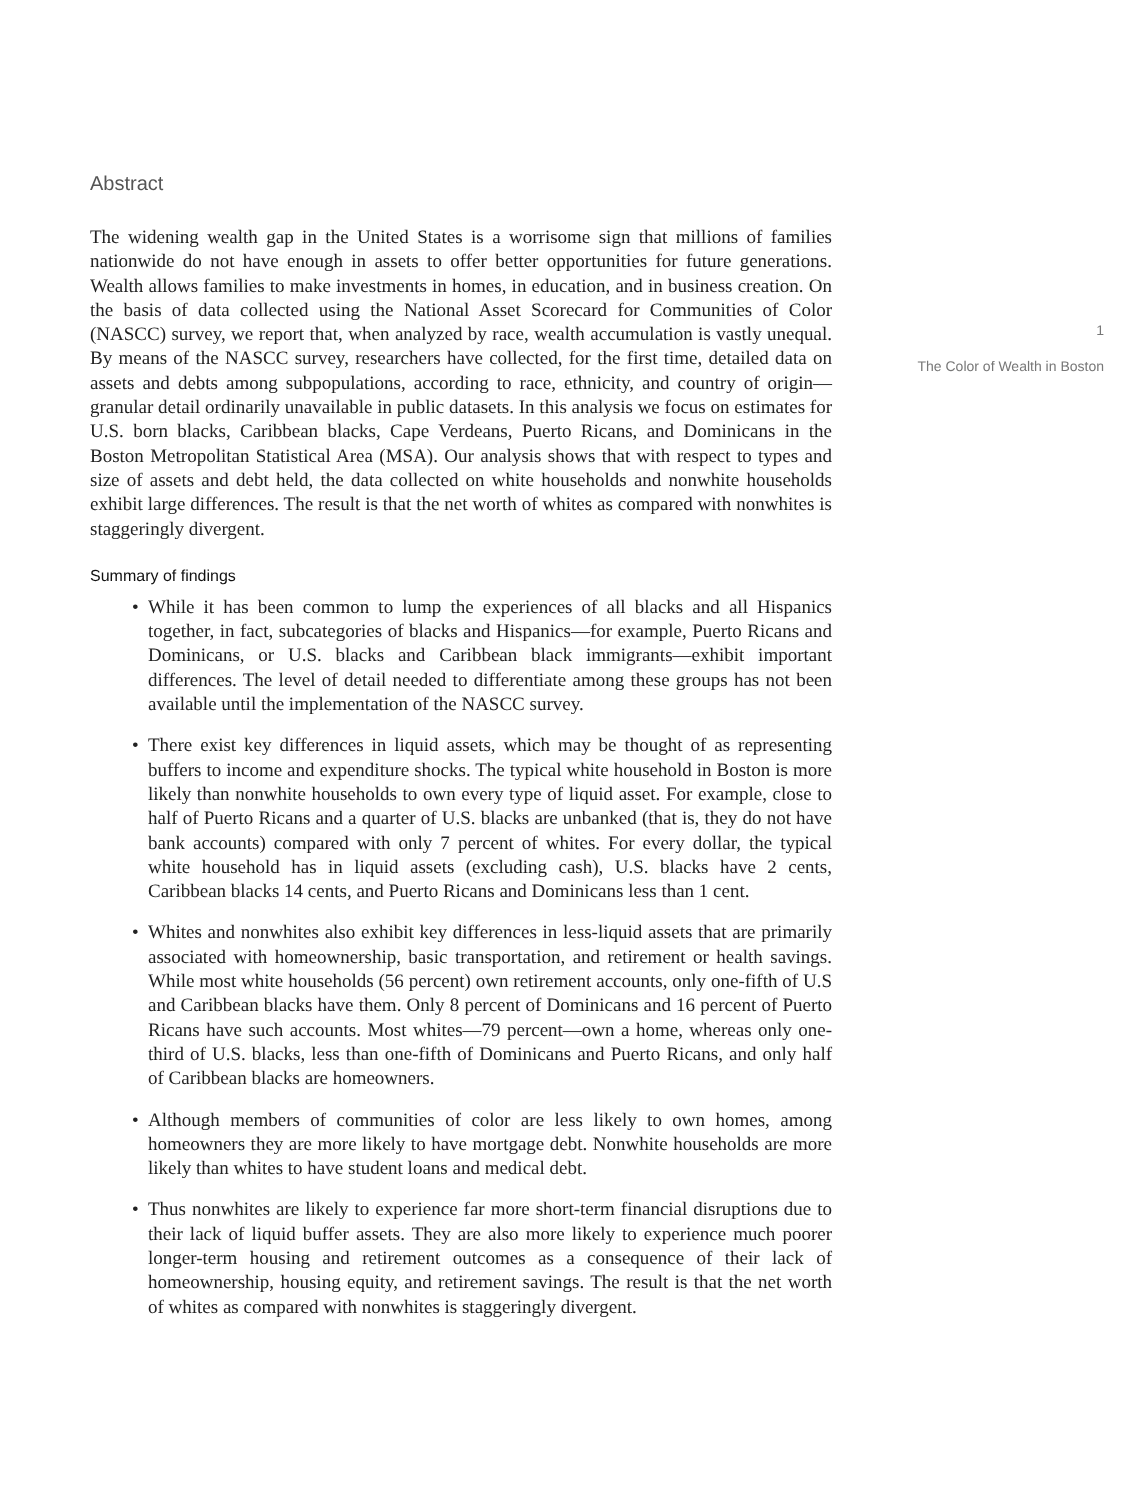Abstract
The widening wealth gap in the United States is a worrisome sign that millions of families nationwide do not have enough in assets to offer better opportunities for future generations. Wealth allows families to make investments in homes, in education, and in business creation. On the basis of data collected using the National Asset Scorecard for Communities of Color (NASCC) survey, we report that, when analyzed by race, wealth accumulation is vastly unequal. By means of the NASCC survey, researchers have collected, for the first time, detailed data on assets and debts among subpopulations, according to race, ethnicity, and country of origin—granular detail ordinarily unavailable in public datasets. In this analysis we focus on estimates for U.S. born blacks, Caribbean blacks, Cape Verdeans, Puerto Ricans, and Dominicans in the Boston Metropolitan Statistical Area (MSA). Our analysis shows that with respect to types and size of assets and debt held, the data collected on white households and nonwhite households exhibit large differences. The result is that the net worth of whites as compared with nonwhites is staggeringly divergent.
Summary of findings
• While it has been common to lump the experiences of all blacks and all Hispanics together, in fact, subcategories of blacks and Hispanics—for example, Puerto Ricans and Dominicans, or U.S. blacks and Caribbean black immigrants—exhibit important differences. The level of detail needed to differentiate among these groups has not been available until the implementation of the NASCC survey.
• There exist key differences in liquid assets, which may be thought of as representing buffers to income and expenditure shocks. The typical white household in Boston is more likely than nonwhite households to own every type of liquid asset. For example, close to half of Puerto Ricans and a quarter of U.S. blacks are unbanked (that is, they do not have bank accounts) compared with only 7 percent of whites. For every dollar, the typical white household has in liquid assets (excluding cash), U.S. blacks have 2 cents, Caribbean blacks 14 cents, and Puerto Ricans and Dominicans less than 1 cent.
• Whites and nonwhites also exhibit key differences in less-liquid assets that are primarily associated with homeownership, basic transportation, and retirement or health savings. While most white households (56 percent) own retirement accounts, only one-fifth of U.S and Caribbean blacks have them. Only 8 percent of Dominicans and 16 percent of Puerto Ricans have such accounts. Most whites—79 percent—own a home, whereas only one-third of U.S. blacks, less than one-fifth of Dominicans and Puerto Ricans, and only half of Caribbean blacks are homeowners.
• Although members of communities of color are less likely to own homes, among homeowners they are more likely to have mortgage debt. Nonwhite households are more likely than whites to have student loans and medical debt.
• Thus nonwhites are likely to experience far more short-term financial disruptions due to their lack of liquid buffer assets. They are also more likely to experience much poorer longer-term housing and retirement outcomes as a consequence of their lack of homeownership, housing equity, and retirement savings. The result is that the net worth of whites as compared with nonwhites is staggeringly divergent.
1
The Color of Wealth in Boston